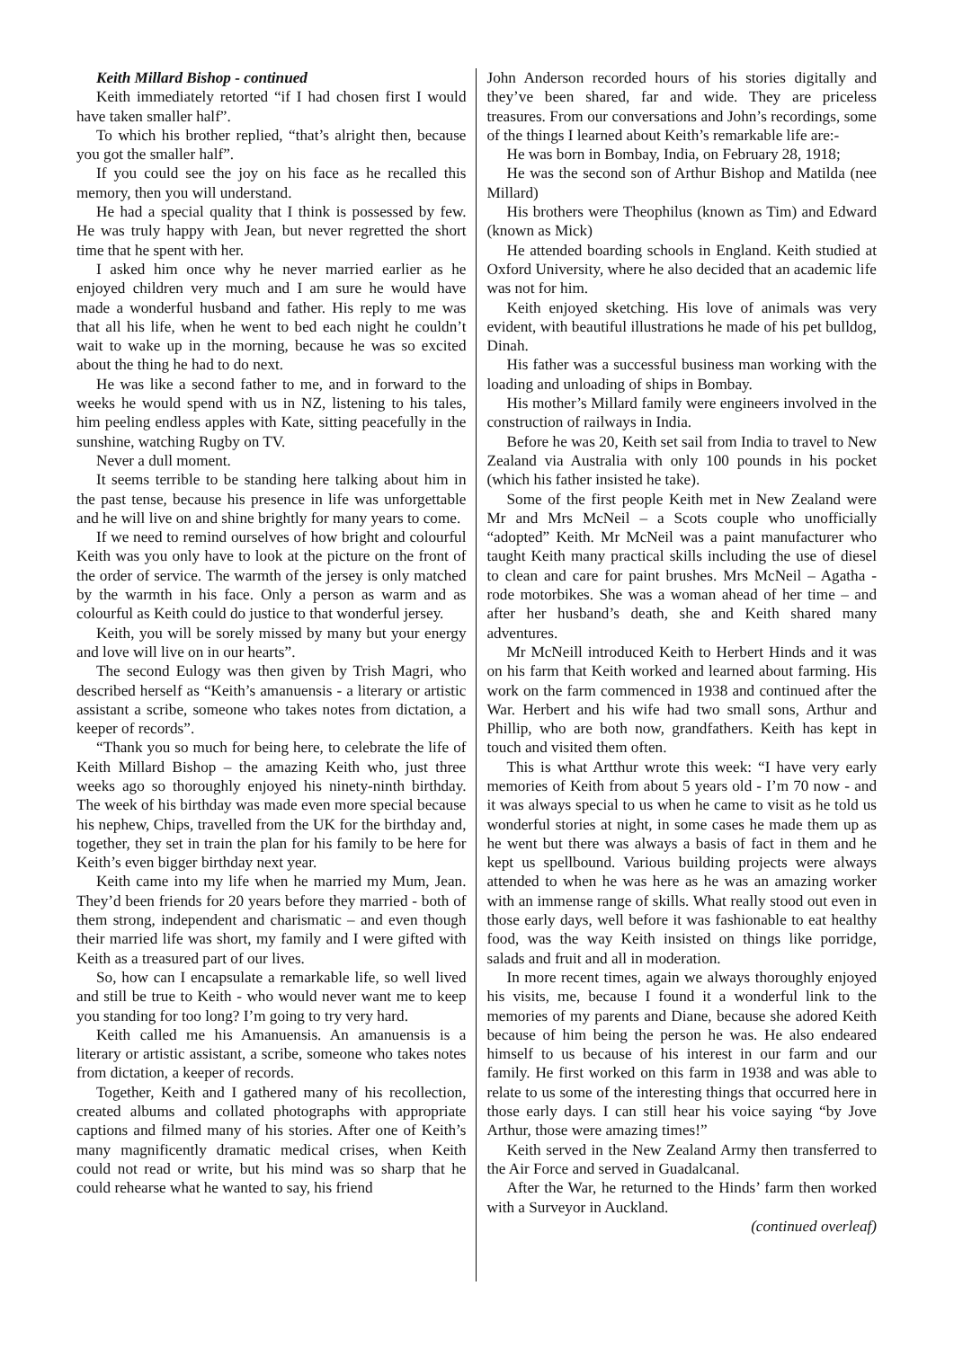Keith Millard Bishop - continued
Keith immediately retorted “if I had chosen first I would have taken smaller half”.
To which his brother replied, “that’s alright then, because you got the smaller half”.
If you could see the joy on his face as he recalled this memory, then you will understand.
He had a special quality that I think is possessed by few. He was truly happy with Jean, but never regretted the short time that he spent with her.
I asked him once why he never married earlier as he enjoyed children very much and I am sure he would have made a wonderful husband and father. His reply to me was that all his life, when he went to bed each night he couldn’t wait to wake up in the morning, because he was so excited about the thing he had to do next.
He was like a second father to me, and in forward to the weeks he would spend with us in NZ, listening to his tales, him peeling endless apples with Kate, sitting peacefully in the sunshine, watching Rugby on TV.
Never a dull moment.
It seems terrible to be standing here talking about him in the past tense, because his presence in life was unforgettable and he will live on and shine brightly for many years to come.
If we need to remind ourselves of how bright and colourful Keith was you only have to look at the picture on the front of the order of service. The warmth of the jersey is only matched by the warmth in his face. Only a person as warm and as colourful as Keith could do justice to that wonderful jersey.
Keith, you will be sorely missed by many but your energy and love will live on in our hearts”.
The second Eulogy was then given by Trish Magri, who described herself as “Keith’s amanuensis - a literary or artistic assistant a scribe, someone who takes notes from dictation, a keeper of records”.
“Thank you so much for being here, to celebrate the life of Keith Millard Bishop – the amazing Keith who, just three weeks ago so thoroughly enjoyed his ninety-ninth birthday. The week of his birthday was made even more special because his nephew, Chips, travelled from the UK for the birthday and, together, they set in train the plan for his family to be here for Keith’s even bigger birthday next year.
Keith came into my life when he married my Mum, Jean. They’d been friends for 20 years before they married - both of them strong, independent and charismatic – and even though their married life was short, my family and I were gifted with Keith as a treasured part of our lives.
So, how can I encapsulate a remarkable life, so well lived and still be true to Keith - who would never want me to keep you standing for too long? I’m going to try very hard.
Keith called me his Amanuensis. An amanuensis is a literary or artistic assistant, a scribe, someone who takes notes from dictation, a keeper of records.
Together, Keith and I gathered many of his recollection, created albums and collated photographs with appropriate captions and filmed many of his stories. After one of Keith’s many magnificently dramatic medical crises, when Keith could not read or write, but his mind was so sharp that he could rehearse what he wanted to say, his friend
John Anderson recorded hours of his stories digitally and they’ve been shared, far and wide. They are priceless treasures. From our conversations and John’s recordings, some of the things I learned about Keith’s remarkable life are:-
He was born in Bombay, India, on February 28, 1918;
He was the second son of Arthur Bishop and Matilda (nee Millard)
His brothers were Theophilus (known as Tim) and Edward (known as Mick)
He attended boarding schools in England. Keith studied at Oxford University, where he also decided that an academic life was not for him.
Keith enjoyed sketching. His love of animals was very evident, with beautiful illustrations he made of his pet bulldog, Dinah.
His father was a successful business man working with the loading and unloading of ships in Bombay.
His mother’s Millard family were engineers involved in the construction of railways in India.
Before he was 20, Keith set sail from India to travel to New Zealand via Australia with only 100 pounds in his pocket (which his father insisted he take).
Some of the first people Keith met in New Zealand were Mr and Mrs McNeil – a Scots couple who unofficially “adopted” Keith. Mr McNeil was a paint manufacturer who taught Keith many practical skills including the use of diesel to clean and care for paint brushes. Mrs McNeil – Agatha - rode motorbikes. She was a woman ahead of her time – and after her husband’s death, she and Keith shared many adventures.
Mr McNeill introduced Keith to Herbert Hinds and it was on his farm that Keith worked and learned about farming. His work on the farm commenced in 1938 and continued after the War. Herbert and his wife had two small sons, Arthur and Phillip, who are both now, grandfathers. Keith has kept in touch and visited them often.
This is what Artthur wrote this week: “I have very early memories of Keith from about 5 years old - I’m 70 now - and it was always special to us when he came to visit as he told us wonderful stories at night, in some cases he made them up as he went but there was always a basis of fact in them and he kept us spellbound. Various building projects were always attended to when he was here as he was an amazing worker with an immense range of skills. What really stood out even in those early days, well before it was fashionable to eat healthy food, was the way Keith insisted on things like porridge, salads and fruit and all in moderation.
In more recent times, again we always thoroughly enjoyed his visits, me, because I found it a wonderful link to the memories of my parents and Diane, because she adored Keith because of him being the person he was. He also endeared himself to us because of his interest in our farm and our family. He first worked on this farm in 1938 and was able to relate to us some of the interesting things that occurred here in those early days. I can still hear his voice saying “by Jove Arthur, those were amazing times!”
Keith served in the New Zealand Army then transferred to the Air Force and served in Guadalcanal.
After the War, he returned to the Hinds’ farm then worked with a Surveyor in Auckland.
(continued overleaf)